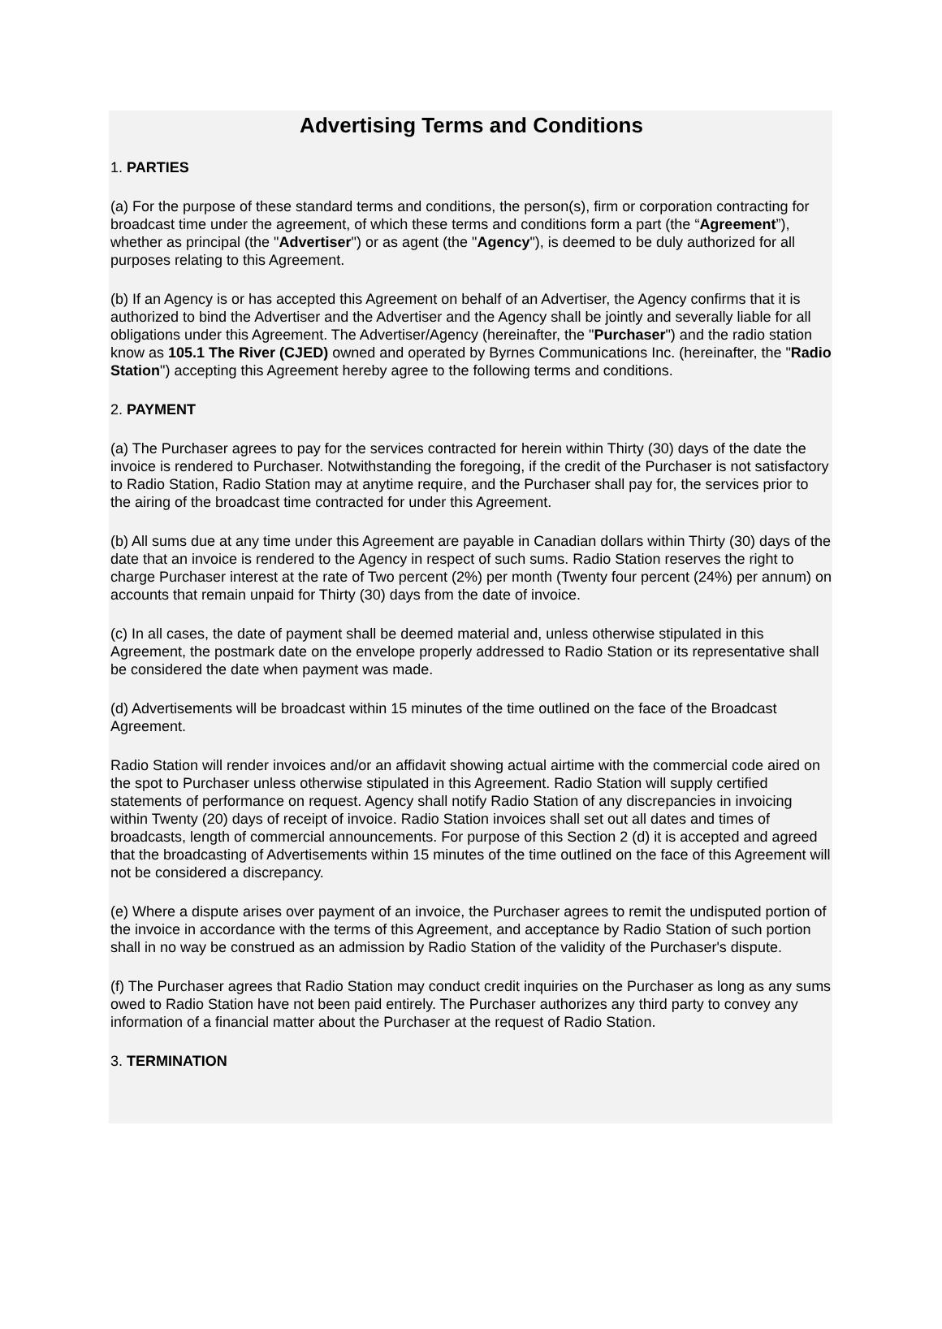Advertising Terms and Conditions
1. PARTIES
(a) For the purpose of these standard terms and conditions, the person(s), firm or corporation contracting for broadcast time under the agreement, of which these terms and conditions form a part (the “Agreement”), whether as principal (the "Advertiser") or as agent (the "Agency"), is deemed to be duly authorized for all purposes relating to this Agreement.
(b) If an Agency is or has accepted this Agreement on behalf of an Advertiser, the Agency confirms that it is authorized to bind the Advertiser and the Advertiser and the Agency shall be jointly and severally liable for all obligations under this Agreement. The Advertiser/Agency (hereinafter, the "Purchaser") and the radio station know as 105.1 The River (CJED) owned and operated by Byrnes Communications Inc. (hereinafter, the "Radio Station") accepting this Agreement hereby agree to the following terms and conditions.
2. PAYMENT
(a) The Purchaser agrees to pay for the services contracted for herein within Thirty (30) days of the date the invoice is rendered to Purchaser. Notwithstanding the foregoing, if the credit of the Purchaser is not satisfactory to Radio Station, Radio Station may at anytime require, and the Purchaser shall pay for, the services prior to the airing of the broadcast time contracted for under this Agreement.
(b) All sums due at any time under this Agreement are payable in Canadian dollars within Thirty (30) days of the date that an invoice is rendered to the Agency in respect of such sums. Radio Station reserves the right to charge Purchaser interest at the rate of Two percent (2%) per month (Twenty four percent (24%) per annum) on accounts that remain unpaid for Thirty (30) days from the date of invoice.
(c) In all cases, the date of payment shall be deemed material and, unless otherwise stipulated in this Agreement, the postmark date on the envelope properly addressed to Radio Station or its representative shall be considered the date when payment was made.
(d) Advertisements will be broadcast within 15 minutes of the time outlined on the face of the Broadcast Agreement.
Radio Station will render invoices and/or an affidavit showing actual airtime with the commercial code aired on the spot to Purchaser unless otherwise stipulated in this Agreement. Radio Station will supply certified statements of performance on request. Agency shall notify Radio Station of any discrepancies in invoicing within Twenty (20) days of receipt of invoice. Radio Station invoices shall set out all dates and times of broadcasts, length of commercial announcements. For purpose of this Section 2 (d) it is accepted and agreed that the broadcasting of Advertisements within 15 minutes of the time outlined on the face of this Agreement will not be considered a discrepancy.
(e) Where a dispute arises over payment of an invoice, the Purchaser agrees to remit the undisputed portion of the invoice in accordance with the terms of this Agreement, and acceptance by Radio Station of such portion shall in no way be construed as an admission by Radio Station of the validity of the Purchaser's dispute.
(f) The Purchaser agrees that Radio Station may conduct credit inquiries on the Purchaser as long as any sums owed to Radio Station have not been paid entirely. The Purchaser authorizes any third party to convey any information of a financial matter about the Purchaser at the request of Radio Station.
3. TERMINATION